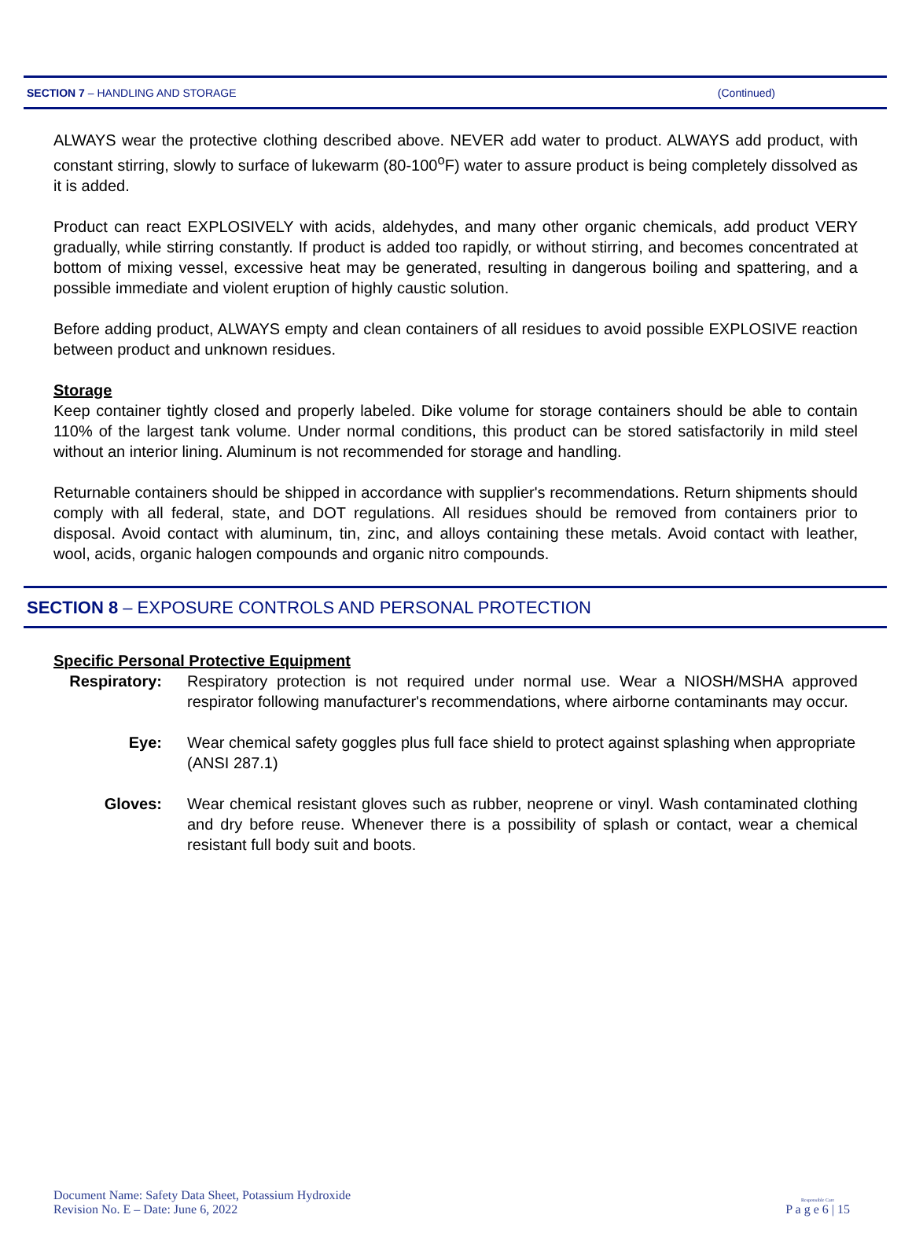SECTION 7 – HANDLING AND STORAGE (Continued)
ALWAYS wear the protective clothing described above. NEVER add water to product. ALWAYS add product, with constant stirring, slowly to surface of lukewarm (80-100<sup>o</sup>F) water to assure product is being completely dissolved as it is added.
Product can react EXPLOSIVELY with acids, aldehydes, and many other organic chemicals, add product VERY gradually, while stirring constantly. If product is added too rapidly, or without stirring, and becomes concentrated at bottom of mixing vessel, excessive heat may be generated, resulting in dangerous boiling and spattering, and a possible immediate and violent eruption of highly caustic solution.
Before adding product, ALWAYS empty and clean containers of all residues to avoid possible EXPLOSIVE reaction between product and unknown residues.
Storage
Keep container tightly closed and properly labeled. Dike volume for storage containers should be able to contain 110% of the largest tank volume. Under normal conditions, this product can be stored satisfactorily in mild steel without an interior lining. Aluminum is not recommended for storage and handling.
Returnable containers should be shipped in accordance with supplier's recommendations. Return shipments should comply with all federal, state, and DOT regulations. All residues should be removed from containers prior to disposal. Avoid contact with aluminum, tin, zinc, and alloys containing these metals. Avoid contact with leather, wool, acids, organic halogen compounds and organic nitro compounds.
SECTION 8 – EXPOSURE CONTROLS AND PERSONAL PROTECTION
Specific Personal Protective Equipment
Respiratory:
Respiratory protection is not required under normal use. Wear a NIOSH/MSHA approved respirator following manufacturer's recommendations, where airborne contaminants may occur.
Eye: Wear chemical safety goggles plus full face shield to protect against splashing when appropriate (ANSI 287.1)
Gloves: Wear chemical resistant gloves such as rubber, neoprene or vinyl. Wash contaminated clothing and dry before reuse. Whenever there is a possibility of splash or contact, wear a chemical resistant full body suit and boots.
Document Name: Safety Data Sheet, Potassium Hydroxide
Revision No. E – Date: June 6, 2022
Responsible Care
P a g e 6 | 15